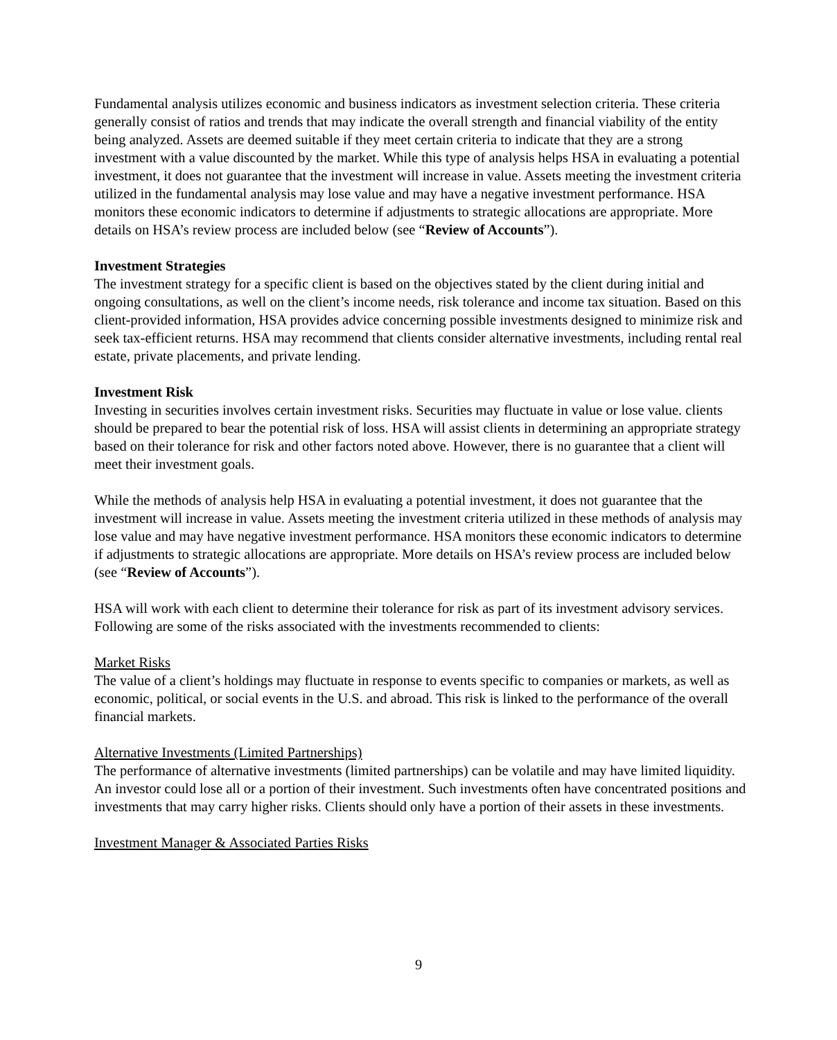Fundamental analysis utilizes economic and business indicators as investment selection criteria. These criteria generally consist of ratios and trends that may indicate the overall strength and financial viability of the entity being analyzed. Assets are deemed suitable if they meet certain criteria to indicate that they are a strong investment with a value discounted by the market. While this type of analysis helps HSA in evaluating a potential investment, it does not guarantee that the investment will increase in value. Assets meeting the investment criteria utilized in the fundamental analysis may lose value and may have a negative investment performance. HSA monitors these economic indicators to determine if adjustments to strategic allocations are appropriate. More details on HSA’s review process are included below (see “Review of Accounts”).
Investment Strategies
The investment strategy for a specific client is based on the objectives stated by the client during initial and ongoing consultations, as well on the client’s income needs, risk tolerance and income tax situation. Based on this client-provided information, HSA provides advice concerning possible investments designed to minimize risk and seek tax-efficient returns. HSA may recommend that clients consider alternative investments, including rental real estate, private placements, and private lending.
Investment Risk
Investing in securities involves certain investment risks. Securities may fluctuate in value or lose value. clients should be prepared to bear the potential risk of loss. HSA will assist clients in determining an appropriate strategy based on their tolerance for risk and other factors noted above. However, there is no guarantee that a client will meet their investment goals.
While the methods of analysis help HSA in evaluating a potential investment, it does not guarantee that the investment will increase in value. Assets meeting the investment criteria utilized in these methods of analysis may lose value and may have negative investment performance. HSA monitors these economic indicators to determine if adjustments to strategic allocations are appropriate. More details on HSA’s review process are included below (see “Review of Accounts”).
HSA will work with each client to determine their tolerance for risk as part of its investment advisory services. Following are some of the risks associated with the investments recommended to clients:
Market Risks
The value of a client’s holdings may fluctuate in response to events specific to companies or markets, as well as economic, political, or social events in the U.S. and abroad. This risk is linked to the performance of the overall financial markets.
Alternative Investments (Limited Partnerships)
The performance of alternative investments (limited partnerships) can be volatile and may have limited liquidity. An investor could lose all or a portion of their investment. Such investments often have concentrated positions and investments that may carry higher risks. Clients should only have a portion of their assets in these investments.
Investment Manager & Associated Parties Risks
9